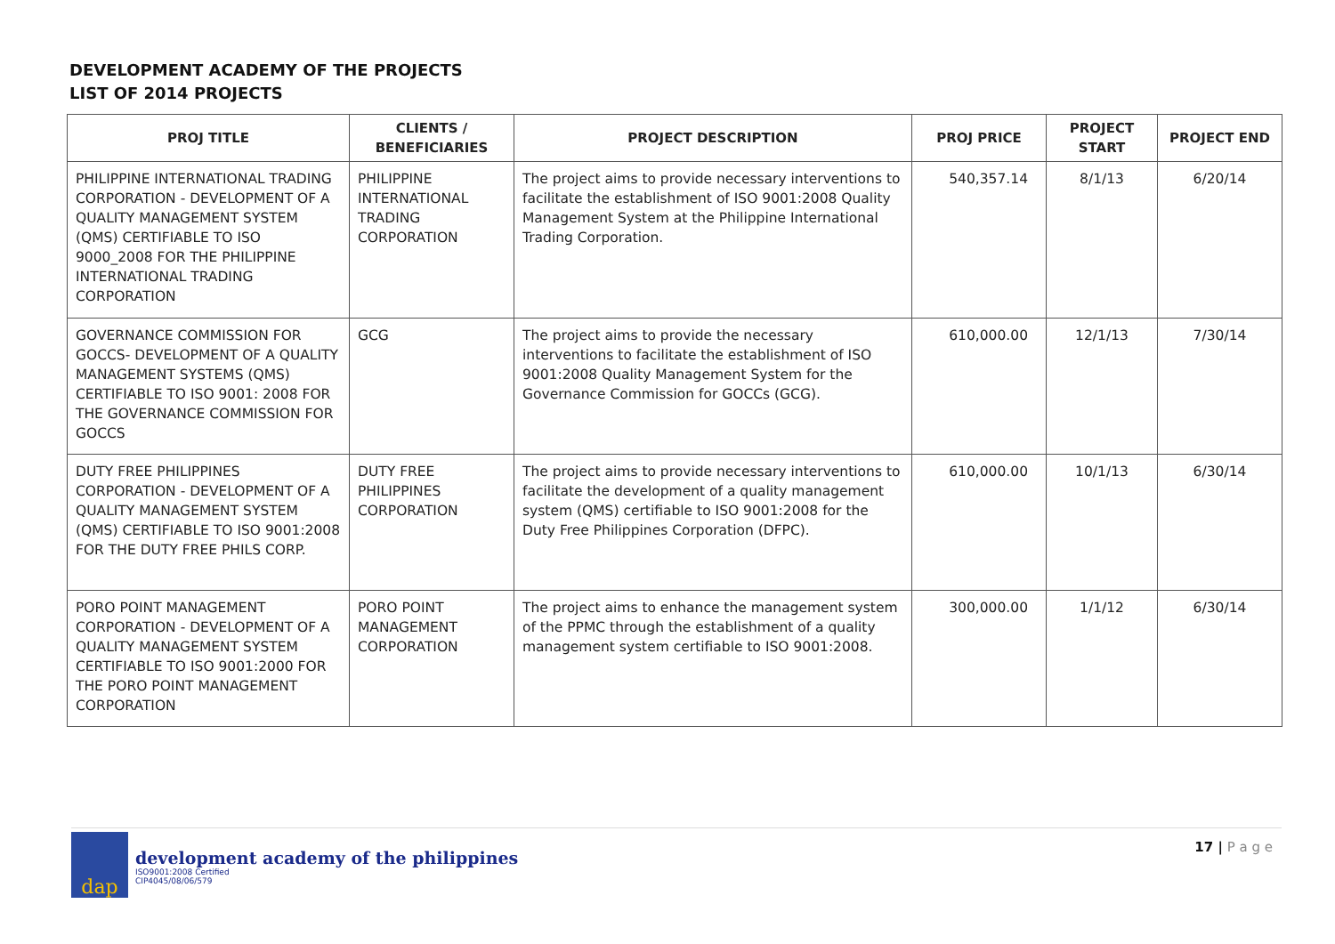DEVELOPMENT ACADEMY OF THE PROJECTS
LIST OF 2014 PROJECTS
| PROJ TITLE | CLIENTS / BENEFICIARIES | PROJECT DESCRIPTION | PROJ PRICE | PROJECT START | PROJECT END |
| --- | --- | --- | --- | --- | --- |
| PHILIPPINE INTERNATIONAL TRADING CORPORATION - DEVELOPMENT OF A QUALITY MANAGEMENT SYSTEM (QMS) CERTIFIABLE TO ISO 9000_2008 FOR THE PHILIPPINE INTERNATIONAL TRADING CORPORATION | PHILIPPINE INTERNATIONAL TRADING CORPORATION | The project aims to provide necessary interventions to facilitate the establishment of ISO 9001:2008 Quality Management System at the Philippine International Trading Corporation. | 540,357.14 | 8/1/13 | 6/20/14 |
| GOVERNANCE COMMISSION FOR GOCCS- DEVELOPMENT OF A QUALITY MANAGEMENT SYSTEMS (QMS) CERTIFIABLE TO ISO 9001: 2008 FOR THE GOVERNANCE COMMISSION FOR GOCCS | GCG | The project aims to provide the necessary interventions to facilitate the establishment of ISO 9001:2008 Quality Management System for the Governance Commission for GOCCs (GCG). | 610,000.00 | 12/1/13 | 7/30/14 |
| DUTY FREE PHILIPPINES CORPORATION - DEVELOPMENT OF A QUALITY MANAGEMENT SYSTEM (QMS) CERTIFIABLE TO ISO 9001:2008 FOR THE DUTY FREE PHILS CORP. | DUTY FREE PHILIPPINES CORPORATION | The project aims to provide necessary interventions to facilitate the development of a quality management system (QMS) certifiable to ISO 9001:2008 for the Duty Free Philippines Corporation (DFPC). | 610,000.00 | 10/1/13 | 6/30/14 |
| PORO POINT MANAGEMENT CORPORATION - DEVELOPMENT OF A QUALITY MANAGEMENT SYSTEM CERTIFIABLE TO ISO 9001:2000 FOR THE PORO POINT MANAGEMENT CORPORATION | PORO POINT MANAGEMENT CORPORATION | The project aims to enhance the management system of the PPMC through the establishment of a quality management system certifiable to ISO 9001:2008. | 300,000.00 | 1/1/12 | 6/30/14 |
dap
development academy of the philippines
ISO9001:2008 Certified
CIP4045/08/06/579
17 | P a g e